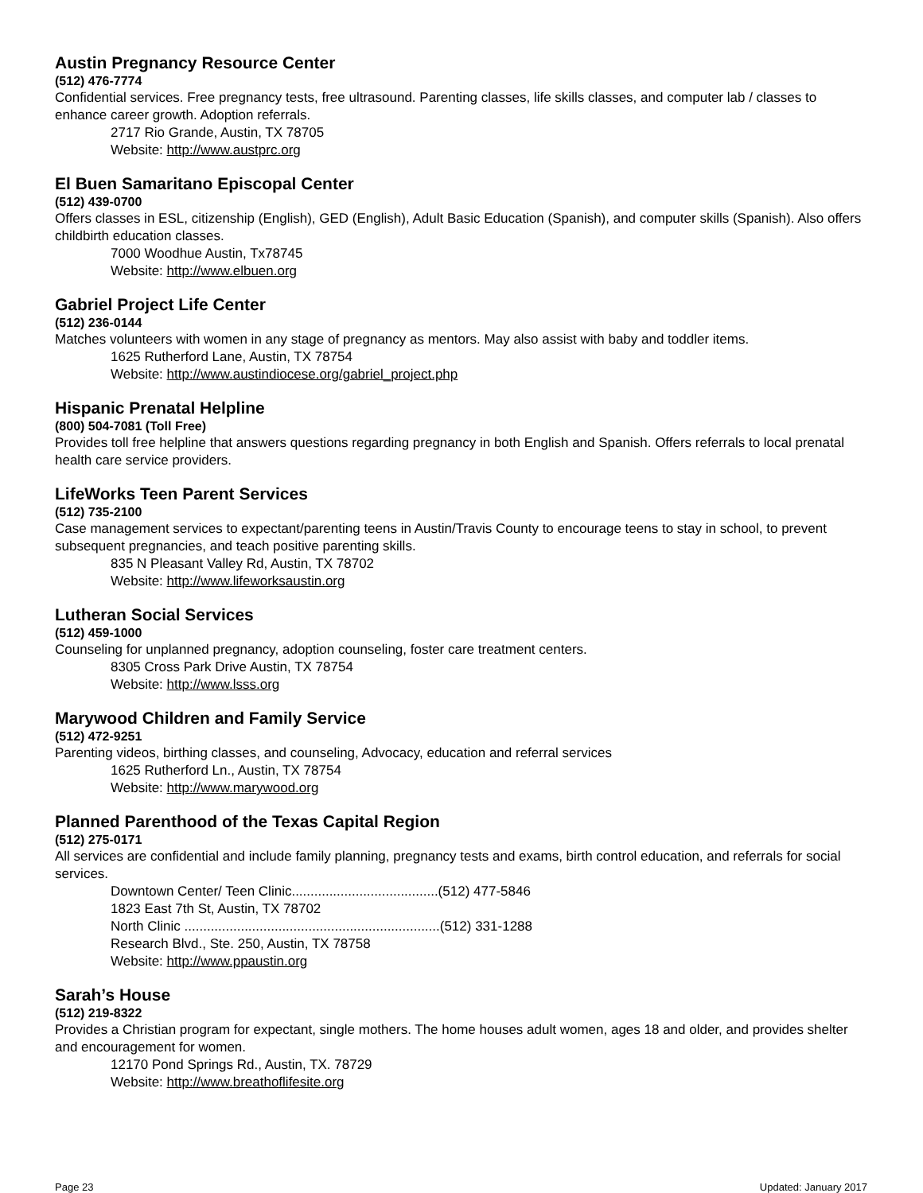Austin Pregnancy Resource Center
(512) 476-7774
Confidential services. Free pregnancy tests, free ultrasound. Parenting classes, life skills classes, and computer lab / classes to enhance career growth. Adoption referrals.
2717 Rio Grande, Austin, TX 78705
Website: http://www.austprc.org
El Buen Samaritano Episcopal Center
(512) 439-0700
Offers classes in ESL, citizenship (English), GED (English), Adult Basic Education (Spanish), and computer skills (Spanish). Also offers childbirth education classes.
7000 Woodhue Austin, Tx78745
Website: http://www.elbuen.org
Gabriel Project Life Center
(512) 236-0144
Matches volunteers with women in any stage of pregnancy as mentors. May also assist with baby and toddler items.
1625 Rutherford Lane, Austin, TX 78754
Website: http://www.austindiocese.org/gabriel_project.php
Hispanic Prenatal Helpline
(800) 504-7081 (Toll Free)
Provides toll free helpline that answers questions regarding pregnancy in both English and Spanish. Offers referrals to local prenatal health care service providers.
LifeWorks Teen Parent Services
(512) 735-2100
Case management services to expectant/parenting teens in Austin/Travis County to encourage teens to stay in school, to prevent subsequent pregnancies, and teach positive parenting skills.
835 N Pleasant Valley Rd, Austin, TX 78702
Website: http://www.lifeworksaustin.org
Lutheran Social Services
(512) 459-1000
Counseling for unplanned pregnancy, adoption counseling, foster care treatment centers.
8305 Cross Park Drive Austin, TX 78754
Website: http://www.lsss.org
Marywood Children and Family Service
(512) 472-9251
Parenting videos, birthing classes, and counseling, Advocacy, education and referral services
1625 Rutherford Ln., Austin, TX 78754
Website: http://www.marywood.org
Planned Parenthood of the Texas Capital Region
(512) 275-0171
All services are confidential and include family planning, pregnancy tests and exams, birth control education, and referrals for social services.
Downtown Center/ Teen Clinic.......................................(512) 477-5846
1823 East 7th St, Austin, TX 78702
North Clinic ....................................................................(512) 331-1288
Research Blvd., Ste. 250, Austin, TX 78758
Website: http://www.ppaustin.org
Sarah’s House
(512) 219-8322
Provides a Christian program for expectant, single mothers. The home houses adult women, ages 18 and older, and provides shelter and encouragement for women.
12170 Pond Springs Rd., Austin, TX. 78729
Website: http://www.breathoflifesite.org
Page 23 Updated: January 2017